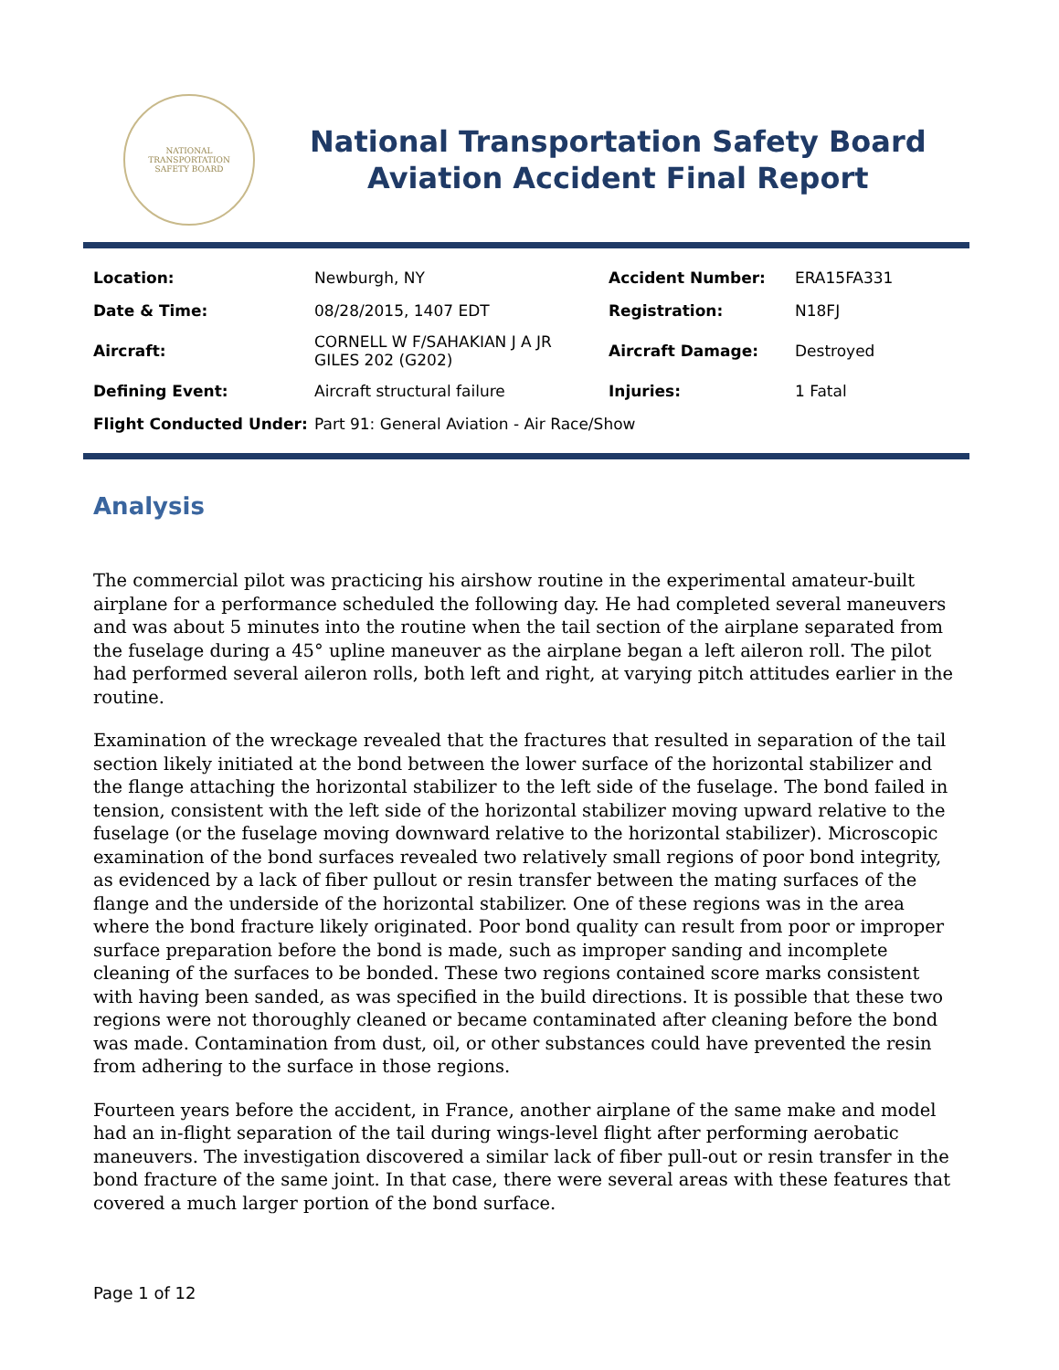NATIONAL TRANSPORTATION
SAFETY BOARD
National Transportation Safety Board
Aviation Accident Final Report
| Location: | Newburgh, NY | Accident Number: | ERA15FA331 |
| Date & Time: | 08/28/2015, 1407 EDT | Registration: | N18FJ |
| Aircraft: | CORNELL W F/SAHAKIAN J A JR GILES 202 (G202) | Aircraft Damage: | Destroyed |
| Defining Event: | Aircraft structural failure | Injuries: | 1 Fatal |
| Flight Conducted Under: | Part 91: General Aviation - Air Race/Show | | |
Analysis
The commercial pilot was practicing his airshow routine in the experimental amateur-built airplane for a performance scheduled the following day. He had completed several maneuvers and was about 5 minutes into the routine when the tail section of the airplane separated from the fuselage during a 45° upline maneuver as the airplane began a left aileron roll. The pilot had performed several aileron rolls, both left and right, at varying pitch attitudes earlier in the routine.
Examination of the wreckage revealed that the fractures that resulted in separation of the tail section likely initiated at the bond between the lower surface of the horizontal stabilizer and the flange attaching the horizontal stabilizer to the left side of the fuselage. The bond failed in tension, consistent with the left side of the horizontal stabilizer moving upward relative to the fuselage (or the fuselage moving downward relative to the horizontal stabilizer). Microscopic examination of the bond surfaces revealed two relatively small regions of poor bond integrity, as evidenced by a lack of fiber pullout or resin transfer between the mating surfaces of the flange and the underside of the horizontal stabilizer. One of these regions was in the area where the bond fracture likely originated. Poor bond quality can result from poor or improper surface preparation before the bond is made, such as improper sanding and incomplete cleaning of the surfaces to be bonded. These two regions contained score marks consistent with having been sanded, as was specified in the build directions. It is possible that these two regions were not thoroughly cleaned or became contaminated after cleaning before the bond was made. Contamination from dust, oil, or other substances could have prevented the resin from adhering to the surface in those regions.
Fourteen years before the accident, in France, another airplane of the same make and model had an in-flight separation of the tail during wings-level flight after performing aerobatic maneuvers. The investigation discovered a similar lack of fiber pull-out or resin transfer in the bond fracture of the same joint. In that case, there were several areas with these features that covered a much larger portion of the bond surface.
Page 1 of 12